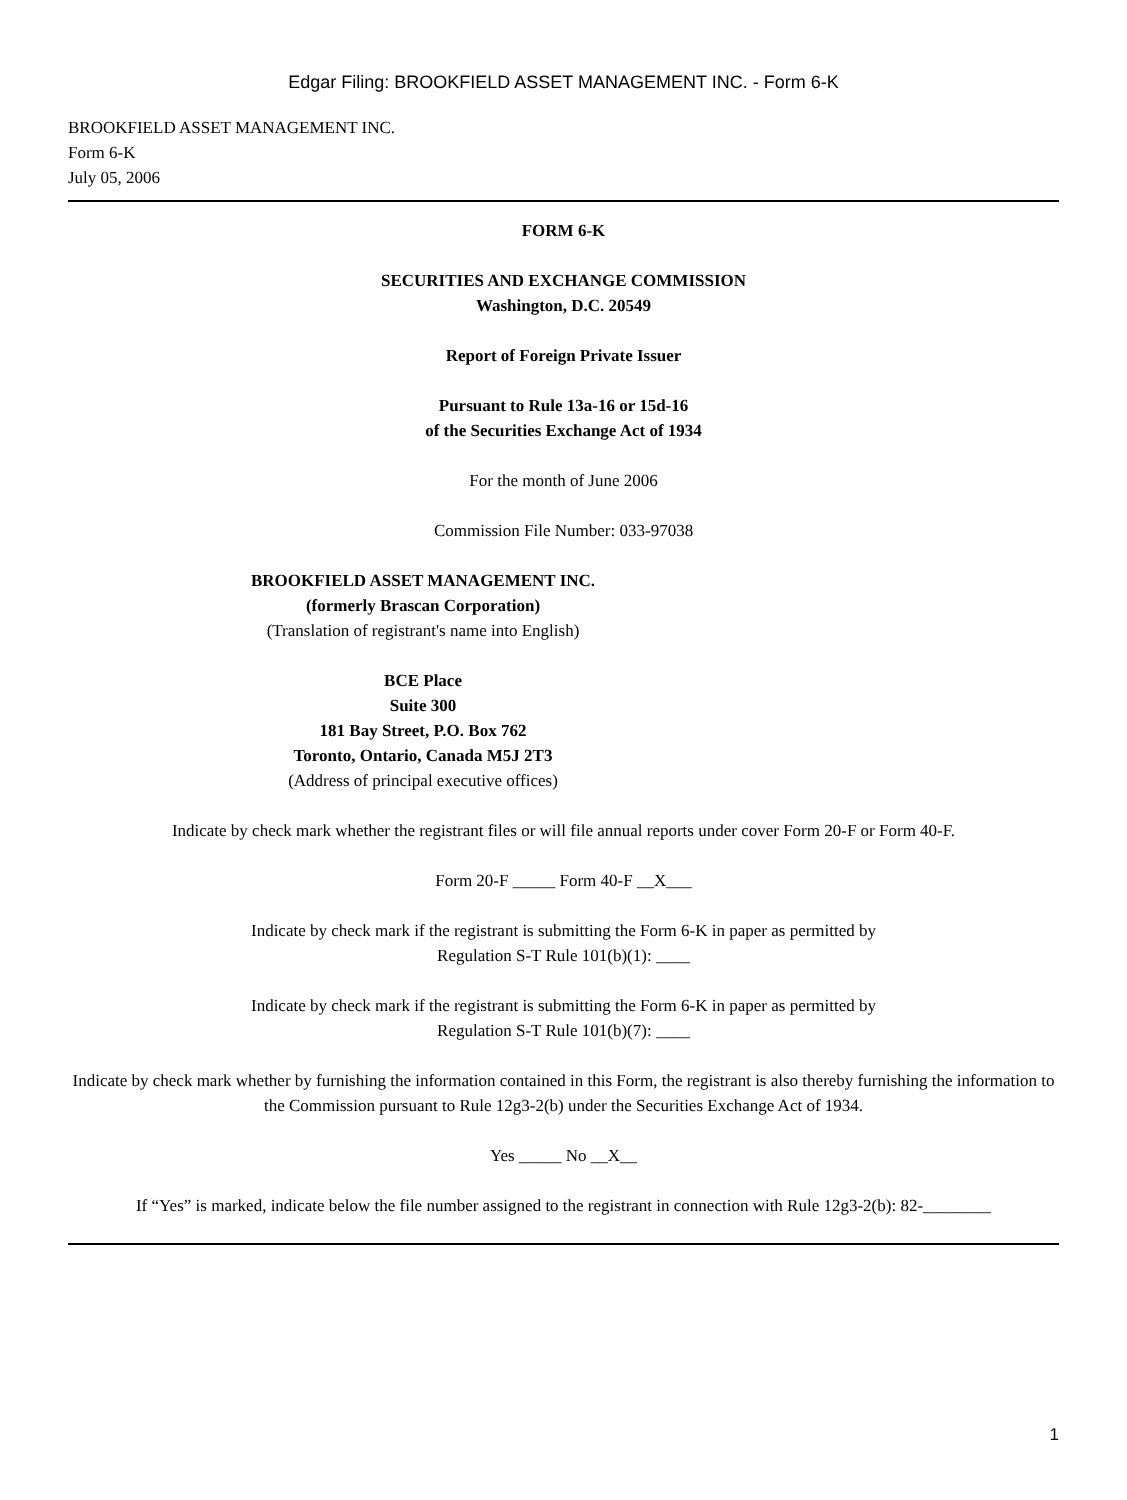Edgar Filing: BROOKFIELD ASSET MANAGEMENT INC. - Form 6-K
BROOKFIELD ASSET MANAGEMENT INC.
Form 6-K
July 05, 2006
FORM 6-K
SECURITIES AND EXCHANGE COMMISSION
Washington, D.C. 20549
Report of Foreign Private Issuer
Pursuant to Rule 13a-16 or 15d-16
of the Securities Exchange Act of 1934
For the month of June 2006
Commission File Number: 033-97038
BROOKFIELD ASSET MANAGEMENT INC.
(formerly Brascan Corporation)
(Translation of registrant's name into English)
BCE Place
Suite 300
181 Bay Street, P.O. Box 762
Toronto, Ontario, Canada M5J 2T3
(Address of principal executive offices)
Indicate by check mark whether the registrant files or will file annual reports under cover Form 20-F or Form 40-F.
Form 20-F _____ Form 40-F __X___
Indicate by check mark if the registrant is submitting the Form 6-K in paper as permitted by
Regulation S-T Rule 101(b)(1): ____
Indicate by check mark if the registrant is submitting the Form 6-K in paper as permitted by
Regulation S-T Rule 101(b)(7): ____
Indicate by check mark whether by furnishing the information contained in this Form, the registrant is also thereby furnishing the information to the Commission pursuant to Rule 12g3-2(b) under the Securities Exchange Act of 1934.
Yes _____ No __X__
If “Yes” is marked, indicate below the file number assigned to the registrant in connection with Rule 12g3-2(b): 82-________
1